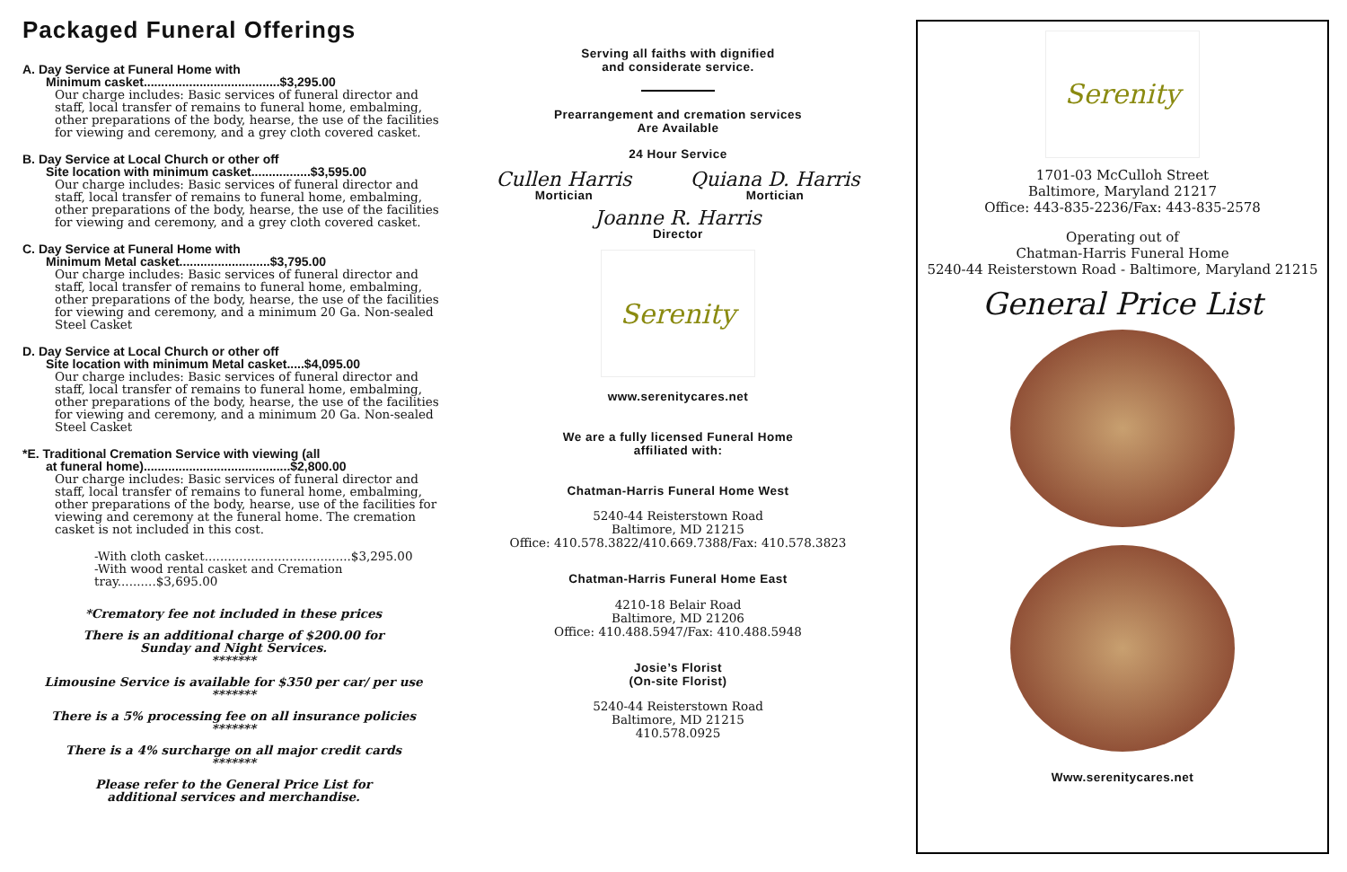Packaged Funeral Offerings
A. Day Service at Funeral Home with
Minimum casket.......................................$3,295.00
Our charge includes: Basic services of funeral director and staff, local transfer of remains to funeral home, embalming, other preparations of the body, hearse, the use of the facilities for viewing and ceremony, and a grey cloth covered casket.
B. Day Service at Local Church or other off
Site location with minimum casket.................$3,595.00
Our charge includes: Basic services of funeral director and staff, local transfer of remains to funeral home, embalming, other preparations of the body, hearse, the use of the facilities for viewing and ceremony, and a grey cloth covered casket.
C. Day Service at Funeral Home with
Minimum Metal casket..........................$3,795.00
Our charge includes: Basic services of funeral director and staff, local transfer of remains to funeral home, embalming, other preparations of the body, hearse, the use of the facilities for viewing and ceremony, and a minimum 20 Ga. Non-sealed Steel Casket
D. Day Service at Local Church or other off
Site location with minimum Metal casket.....$4,095.00
Our charge includes: Basic services of funeral director and staff, local transfer of remains to funeral home, embalming, other preparations of the body, hearse, the use of the facilities for viewing and ceremony, and a minimum 20 Ga. Non-sealed Steel Casket
*E. Traditional Cremation Service with viewing (all
at funeral home)..........................................$2,800.00
Our charge includes: Basic services of funeral director and staff, local transfer of remains to funeral home, embalming, other preparations of the body, hearse, use of the facilities for viewing and ceremony at the funeral home. The cremation casket is not included in this cost.
-With cloth casket......................................$3,295.00
-With wood rental casket and Cremation tray..........$3,695.00
*Crematory fee not included in these prices
There is an additional charge of $200.00 for
Sunday and Night Services.
*******
Limousine Service is available for $350 per car/ per use
*******
There is a 5% processing fee on all insurance policies
*******
There is a 4% surcharge on all major credit cards
*******
Please refer to the General Price List for
additional services and merchandise.
Serving all faiths with dignified
and considerate service.
Prearrangement and cremation services
Are Available
24 Hour Service
Cullen Harris
Mortician
Quiana D. Harris
Mortician
Joanne R. Harris
Director
Serenity
www.serenitycares.net
We are a fully licensed Funeral Home
affiliated with:
Chatman-Harris Funeral Home West
5240-44 Reisterstown Road
Baltimore, MD 21215
Office: 410.578.3822/410.669.7388/Fax: 410.578.3823
Chatman-Harris Funeral Home East
4210-18 Belair Road
Baltimore, MD 21206
Office: 410.488.5947/Fax: 410.488.5948
Josie’s Florist
(On-site Florist)
5240-44 Reisterstown Road
Baltimore, MD 21215
410.578.0925
Serenity
1701-03 McCulloh Street
Baltimore, Maryland 21217
Office: 443-835-2236/Fax: 443-835-2578
Operating out of
Chatman-Harris Funeral Home
5240-44 Reisterstown Road - Baltimore, Maryland 21215
General Price List
Www.serenitycares.net